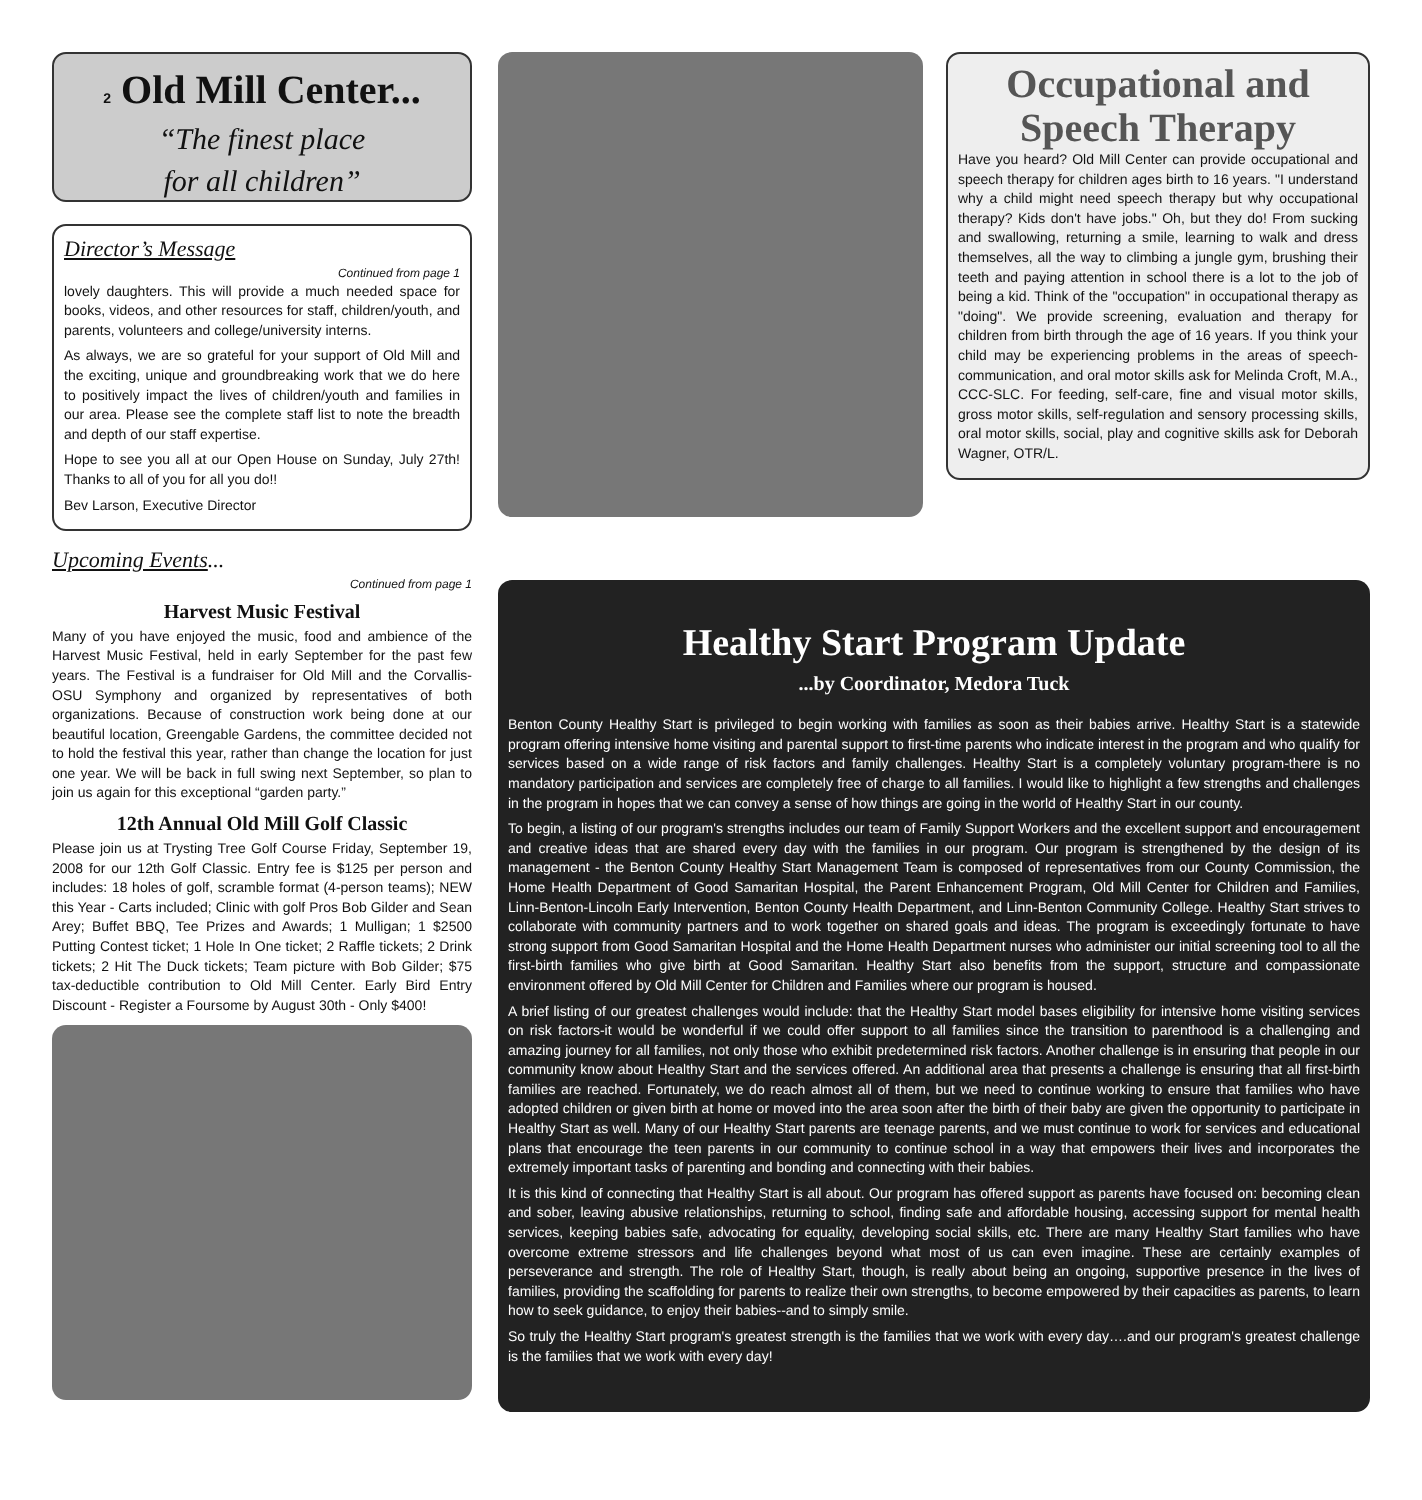2 Old Mill Center...
“The finest place
for all children”
Director’s Message
Continued from page 1
lovely daughters. This will provide a much needed space for books, videos, and other resources for staff, children/youth, and parents, volunteers and college/university interns.
As always, we are so grateful for your support of Old Mill and the exciting, unique and groundbreaking work that we do here to positively impact the lives of children/youth and families in our area. Please see the complete staff list to note the breadth and depth of our staff expertise.
Hope to see you all at our Open House on Sunday, July 27th! Thanks to all of you for all you do!!
Bev Larson, Executive Director
Upcoming Events...
Continued from page 1
Harvest Music Festival
Many of you have enjoyed the music, food and ambience of the Harvest Music Festival, held in early September for the past few years. The Festival is a fundraiser for Old Mill and the Corvallis-OSU Symphony and organized by representatives of both organizations. Because of construction work being done at our beautiful location, Greengable Gardens, the committee decided not to hold the festival this year, rather than change the location for just one year. We will be back in full swing next September, so plan to join us again for this exceptional “garden party.”
12th Annual Old Mill Golf Classic
Please join us at Trysting Tree Golf Course Friday, September 19, 2008 for our 12th Golf Classic. Entry fee is $125 per person and includes: 18 holes of golf, scramble format (4-person teams); NEW this Year - Carts included; Clinic with golf Pros Bob Gilder and Sean Arey; Buffet BBQ, Tee Prizes and Awards; 1 Mulligan; 1 $2500 Putting Contest ticket; 1 Hole In One ticket; 2 Raffle tickets; 2 Drink tickets; 2 Hit The Duck tickets; Team picture with Bob Gilder; $75 tax-deductible contribution to Old Mill Center. Early Bird Entry Discount - Register a Foursome by August 30th - Only $400!
Occupational and Speech Therapy
Have you heard? Old Mill Center can provide occupational and speech therapy for children ages birth to 16 years. "I understand why a child might need speech therapy but why occupational therapy? Kids don't have jobs." Oh, but they do! From sucking and swallowing, returning a smile, learning to walk and dress themselves, all the way to climbing a jungle gym, brushing their teeth and paying attention in school there is a lot to the job of being a kid. Think of the "occupation" in occupational therapy as "doing". We provide screening, evaluation and therapy for children from birth through the age of 16 years. If you think your child may be experiencing problems in the areas of speech-communication, and oral motor skills ask for Melinda Croft, M.A., CCC-SLC. For feeding, self-care, fine and visual motor skills, gross motor skills, self-regulation and sensory processing skills, oral motor skills, social, play and cognitive skills ask for Deborah Wagner, OTR/L.
Healthy Start Program Update
...by Coordinator, Medora Tuck
Benton County Healthy Start is privileged to begin working with families as soon as their babies arrive. Healthy Start is a statewide program offering intensive home visiting and parental support to first-time parents who indicate interest in the program and who qualify for services based on a wide range of risk factors and family challenges. Healthy Start is a completely voluntary program-there is no mandatory participation and services are completely free of charge to all families. I would like to highlight a few strengths and challenges in the program in hopes that we can convey a sense of how things are going in the world of Healthy Start in our county.
To begin, a listing of our program's strengths includes our team of Family Support Workers and the excellent support and encouragement and creative ideas that are shared every day with the families in our program. Our program is strengthened by the design of its management - the Benton County Healthy Start Management Team is composed of representatives from our County Commission, the Home Health Department of Good Samaritan Hospital, the Parent Enhancement Program, Old Mill Center for Children and Families, Linn-Benton-Lincoln Early Intervention, Benton County Health Department, and Linn-Benton Community College. Healthy Start strives to collaborate with community partners and to work together on shared goals and ideas. The program is exceedingly fortunate to have strong support from Good Samaritan Hospital and the Home Health Department nurses who administer our initial screening tool to all the first-birth families who give birth at Good Samaritan. Healthy Start also benefits from the support, structure and compassionate environment offered by Old Mill Center for Children and Families where our program is housed.
A brief listing of our greatest challenges would include: that the Healthy Start model bases eligibility for intensive home visiting services on risk factors-it would be wonderful if we could offer support to all families since the transition to parenthood is a challenging and amazing journey for all families, not only those who exhibit predetermined risk factors. Another challenge is in ensuring that people in our community know about Healthy Start and the services offered. An additional area that presents a challenge is ensuring that all first-birth families are reached. Fortunately, we do reach almost all of them, but we need to continue working to ensure that families who have adopted children or given birth at home or moved into the area soon after the birth of their baby are given the opportunity to participate in Healthy Start as well. Many of our Healthy Start parents are teenage parents, and we must continue to work for services and educational plans that encourage the teen parents in our community to continue school in a way that empowers their lives and incorporates the extremely important tasks of parenting and bonding and connecting with their babies.
It is this kind of connecting that Healthy Start is all about. Our program has offered support as parents have focused on: becoming clean and sober, leaving abusive relationships, returning to school, finding safe and affordable housing, accessing support for mental health services, keeping babies safe, advocating for equality, developing social skills, etc. There are many Healthy Start families who have overcome extreme stressors and life challenges beyond what most of us can even imagine. These are certainly examples of perseverance and strength. The role of Healthy Start, though, is really about being an ongoing, supportive presence in the lives of families, providing the scaffolding for parents to realize their own strengths, to become empowered by their capacities as parents, to learn how to seek guidance, to enjoy their babies--and to simply smile.
So truly the Healthy Start program's greatest strength is the families that we work with every day….and our program's greatest challenge is the families that we work with every day!